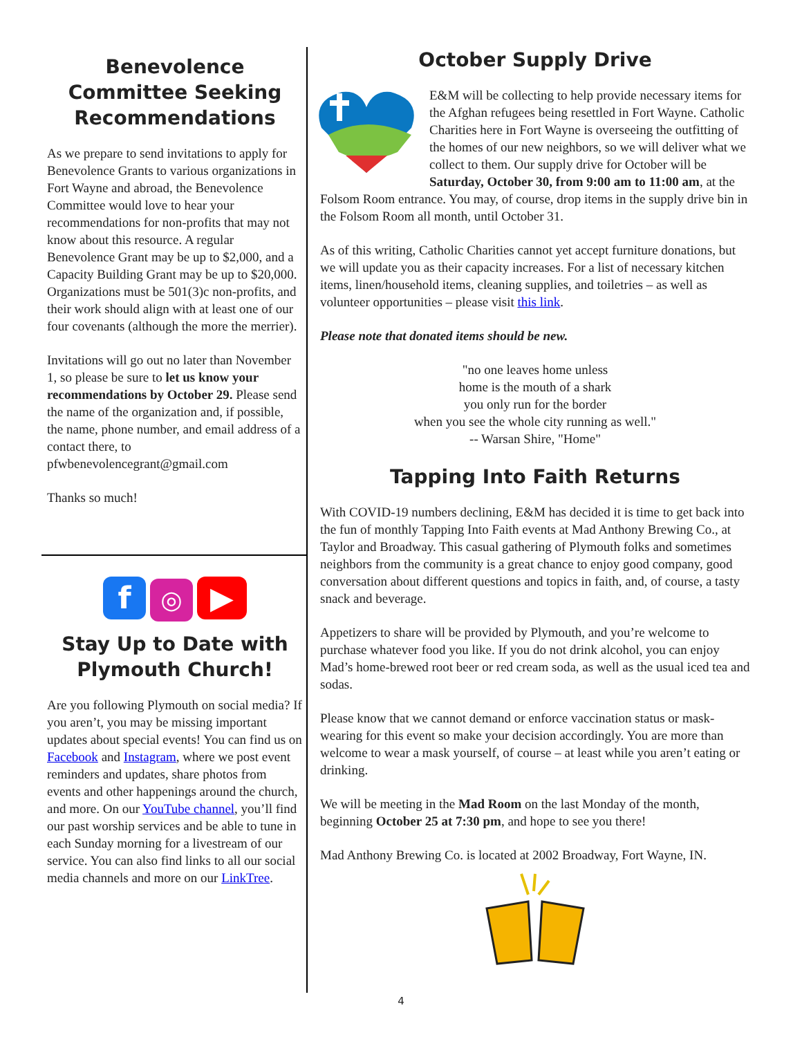Benevolence Committee Seeking Recommendations
As we prepare to send invitations to apply for Benevolence Grants to various organizations in Fort Wayne and abroad, the Benevolence Committee would love to hear your recommendations for non-profits that may not know about this resource. A regular Benevolence Grant may be up to $2,000, and a Capacity Building Grant may be up to $20,000. Organizations must be 501(3)c non-profits, and their work should align with at least one of our four covenants (although the more the merrier).
Invitations will go out no later than November 1, so please be sure to let us know your recommendations by October 29. Please send the name of the organization and, if possible, the name, phone number, and email address of a contact there, to pfwbenevolencegrant@gmail.com
Thanks so much!
f ◎ ▶
Stay Up to Date with Plymouth Church!
Are you following Plymouth on social media? If you aren’t, you may be missing important updates about special events! You can find us on Facebook and Instagram, where we post event reminders and updates, share photos from events and other happenings around the church, and more. On our YouTube channel, you’ll find our past worship services and be able to tune in each Sunday morning for a livestream of our service. You can also find links to all our social media channels and more on our LinkTree.
October Supply Drive
E&M will be collecting to help provide necessary items for the Afghan refugees being resettled in Fort Wayne. Catholic Charities here in Fort Wayne is overseeing the outfitting of the homes of our new neighbors, so we will deliver what we collect to them. Our supply drive for October will be Saturday, October 30, from 9:00 am to 11:00 am, at the Folsom Room entrance. You may, of course, drop items in the supply drive bin in the Folsom Room all month, until October 31.
As of this writing, Catholic Charities cannot yet accept furniture donations, but we will update you as their capacity increases. For a list of necessary kitchen items, linen/household items, cleaning supplies, and toiletries – as well as volunteer opportunities – please visit this link.
Please note that donated items should be new.
"no one leaves home unless
home is the mouth of a shark
you only run for the border
when you see the whole city running as well."
-- Warsan Shire, "Home"
Tapping Into Faith Returns
With COVID-19 numbers declining, E&M has decided it is time to get back into the fun of monthly Tapping Into Faith events at Mad Anthony Brewing Co., at Taylor and Broadway. This casual gathering of Plymouth folks and sometimes neighbors from the community is a great chance to enjoy good company, good conversation about different questions and topics in faith, and, of course, a tasty snack and beverage.
Appetizers to share will be provided by Plymouth, and you’re welcome to purchase whatever food you like. If you do not drink alcohol, you can enjoy Mad’s home-brewed root beer or red cream soda, as well as the usual iced tea and sodas.
Please know that we cannot demand or enforce vaccination status or mask-wearing for this event so make your decision accordingly. You are more than welcome to wear a mask yourself, of course – at least while you aren’t eating or drinking.
We will be meeting in the Mad Room on the last Monday of the month, beginning October 25 at 7:30 pm, and hope to see you there!
Mad Anthony Brewing Co. is located at 2002 Broadway, Fort Wayne, IN.
4